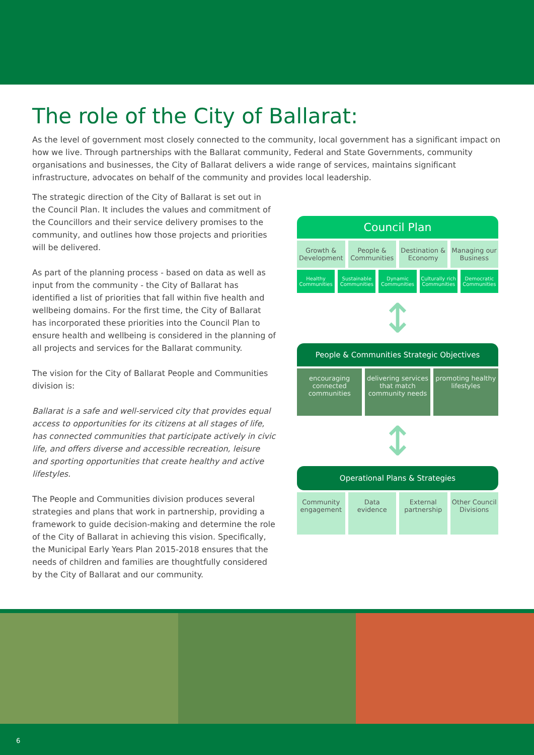The role of the City of Ballarat:
As the level of government most closely connected to the community, local government has a significant impact on how we live. Through partnerships with the Ballarat community, Federal and State Governments, community organisations and businesses, the City of Ballarat delivers a wide range of services, maintains significant infrastructure, advocates on behalf of the community and provides local leadership.
The strategic direction of the City of Ballarat is set out in the Council Plan. It includes the values and commitment of the Councillors and their service delivery promises to the community, and outlines how those projects and priorities will be delivered.
As part of the planning process - based on data as well as input from the community - the City of Ballarat has identified a list of priorities that fall within five health and wellbeing domains. For the first time, the City of Ballarat has incorporated these priorities into the Council Plan to ensure health and wellbeing is considered in the planning of all projects and services for the Ballarat community.
The vision for the City of Ballarat People and Communities division is:
Ballarat is a safe and well-serviced city that provides equal access to opportunities for its citizens at all stages of life, has connected communities that participate actively in civic life, and offers diverse and accessible recreation, leisure and sporting opportunities that create healthy and active lifestyles.
The People and Communities division produces several strategies and plans that work in partnership, providing a framework to guide decision-making and determine the role of the City of Ballarat in achieving this vision. Specifically, the Municipal Early Years Plan 2015-2018 ensures that the needs of children and families are thoughtfully considered by the City of Ballarat and our community.
Council Plan
Growth & Development People & Communities Destination & Economy Managing our Business
Healthy Communities Sustainable Communities Dynamic Communities Culturally rich Communities Democratic Communities
↕
People & Communities Strategic Objectives
encouraging connected communities
delivering services that match community needs
promoting healthy lifestyles
↕
Operational Plans & Strategies
Community engagement Data evidence External partnership Other Council Divisions
6